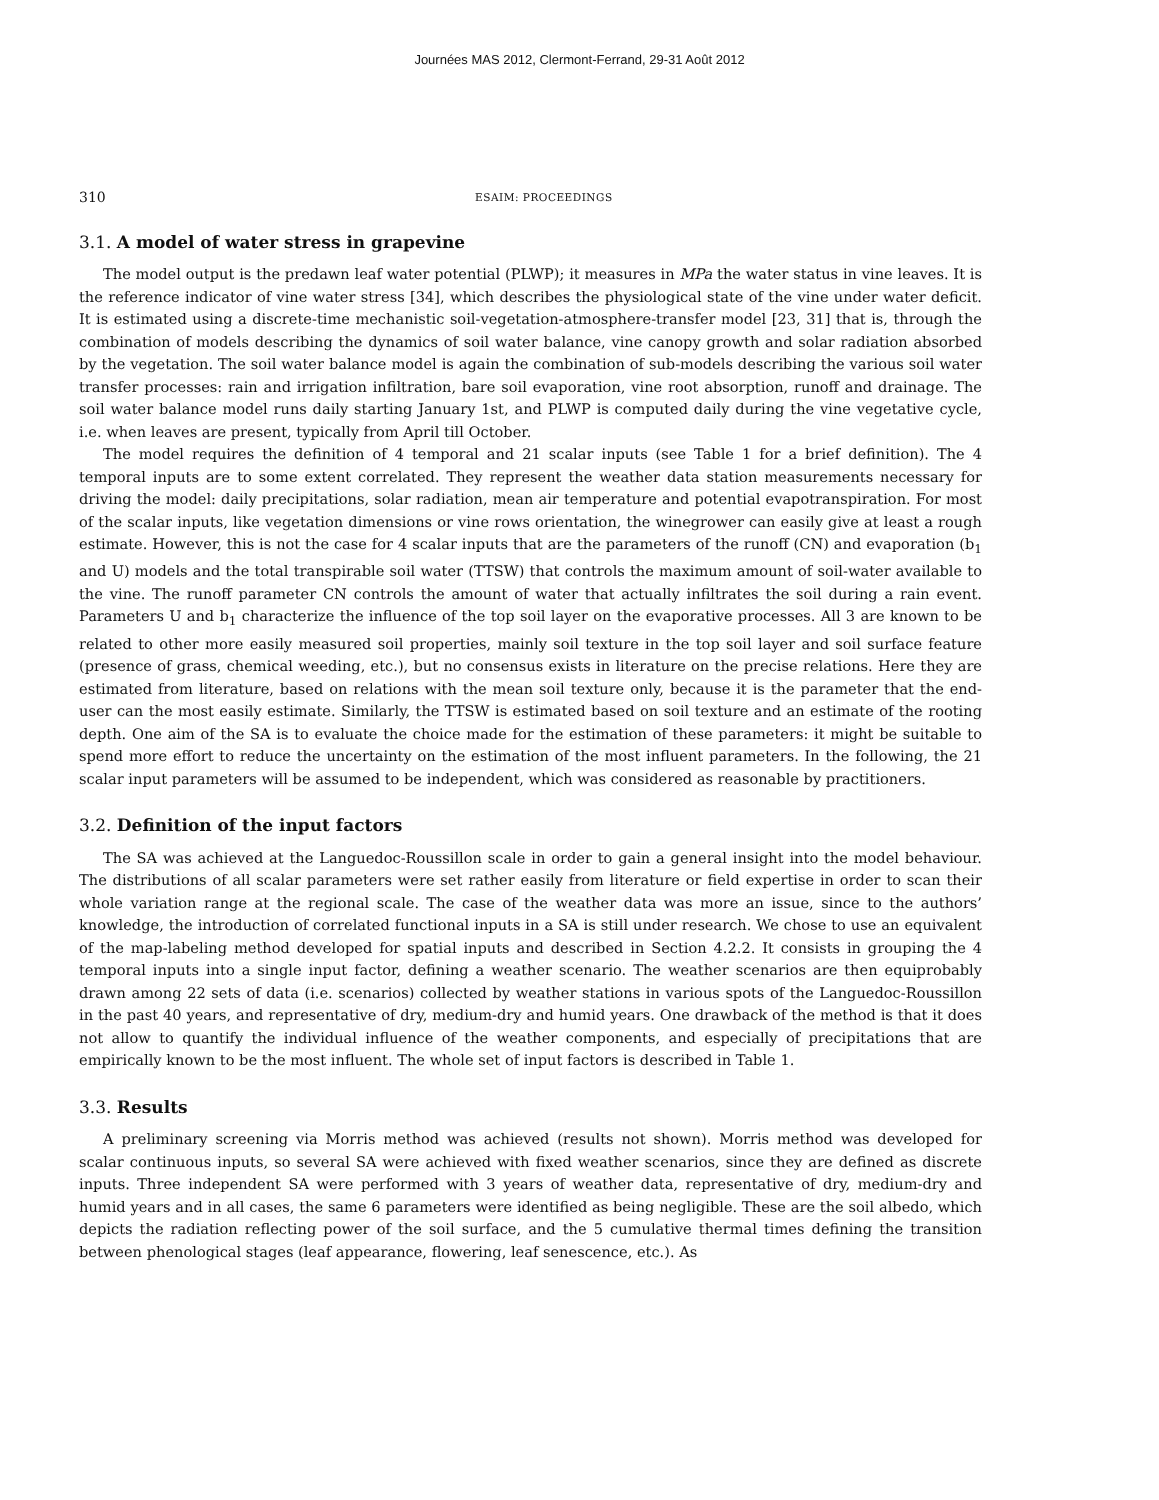Journées MAS 2012, Clermont-Ferrand, 29-31 Août 2012
310 ESAIM: PROCEEDINGS
3.1. A model of water stress in grapevine
The model output is the predawn leaf water potential (PLWP); it measures in MPa the water status in vine leaves. It is the reference indicator of vine water stress [34], which describes the physiological state of the vine under water deficit. It is estimated using a discrete-time mechanistic soil-vegetation-atmosphere-transfer model [23, 31] that is, through the combination of models describing the dynamics of soil water balance, vine canopy growth and solar radiation absorbed by the vegetation. The soil water balance model is again the combination of sub-models describing the various soil water transfer processes: rain and irrigation infiltration, bare soil evaporation, vine root absorption, runoff and drainage. The soil water balance model runs daily starting January 1st, and PLWP is computed daily during the vine vegetative cycle, i.e. when leaves are present, typically from April till October.
The model requires the definition of 4 temporal and 21 scalar inputs (see Table 1 for a brief definition). The 4 temporal inputs are to some extent correlated. They represent the weather data station measurements necessary for driving the model: daily precipitations, solar radiation, mean air temperature and potential evapotranspiration. For most of the scalar inputs, like vegetation dimensions or vine rows orientation, the winegrower can easily give at least a rough estimate. However, this is not the case for 4 scalar inputs that are the parameters of the runoff (CN) and evaporation (b<sub>1</sub> and U) models and the total transpirable soil water (TTSW) that controls the maximum amount of soil-water available to the vine. The runoff parameter CN controls the amount of water that actually infiltrates the soil during a rain event. Parameters U and b<sub>1</sub> characterize the influence of the top soil layer on the evaporative processes. All 3 are known to be related to other more easily measured soil properties, mainly soil texture in the top soil layer and soil surface feature (presence of grass, chemical weeding, etc.), but no consensus exists in literature on the precise relations. Here they are estimated from literature, based on relations with the mean soil texture only, because it is the parameter that the end-user can the most easily estimate. Similarly, the TTSW is estimated based on soil texture and an estimate of the rooting depth. One aim of the SA is to evaluate the choice made for the estimation of these parameters: it might be suitable to spend more effort to reduce the uncertainty on the estimation of the most influent parameters. In the following, the 21 scalar input parameters will be assumed to be independent, which was considered as reasonable by practitioners.
3.2. Definition of the input factors
The SA was achieved at the Languedoc-Roussillon scale in order to gain a general insight into the model behaviour. The distributions of all scalar parameters were set rather easily from literature or field expertise in order to scan their whole variation range at the regional scale. The case of the weather data was more an issue, since to the authors’ knowledge, the introduction of correlated functional inputs in a SA is still under research. We chose to use an equivalent of the map-labeling method developed for spatial inputs and described in Section 4.2.2. It consists in grouping the 4 temporal inputs into a single input factor, defining a weather scenario. The weather scenarios are then equiprobably drawn among 22 sets of data (i.e. scenarios) collected by weather stations in various spots of the Languedoc-Roussillon in the past 40 years, and representative of dry, medium-dry and humid years. One drawback of the method is that it does not allow to quantify the individual influence of the weather components, and especially of precipitations that are empirically known to be the most influent. The whole set of input factors is described in Table 1.
3.3. Results
A preliminary screening via Morris method was achieved (results not shown). Morris method was developed for scalar continuous inputs, so several SA were achieved with fixed weather scenarios, since they are defined as discrete inputs. Three independent SA were performed with 3 years of weather data, representative of dry, medium-dry and humid years and in all cases, the same 6 parameters were identified as being negligible. These are the soil albedo, which depicts the radiation reflecting power of the soil surface, and the 5 cumulative thermal times defining the transition between phenological stages (leaf appearance, flowering, leaf senescence, etc.). As